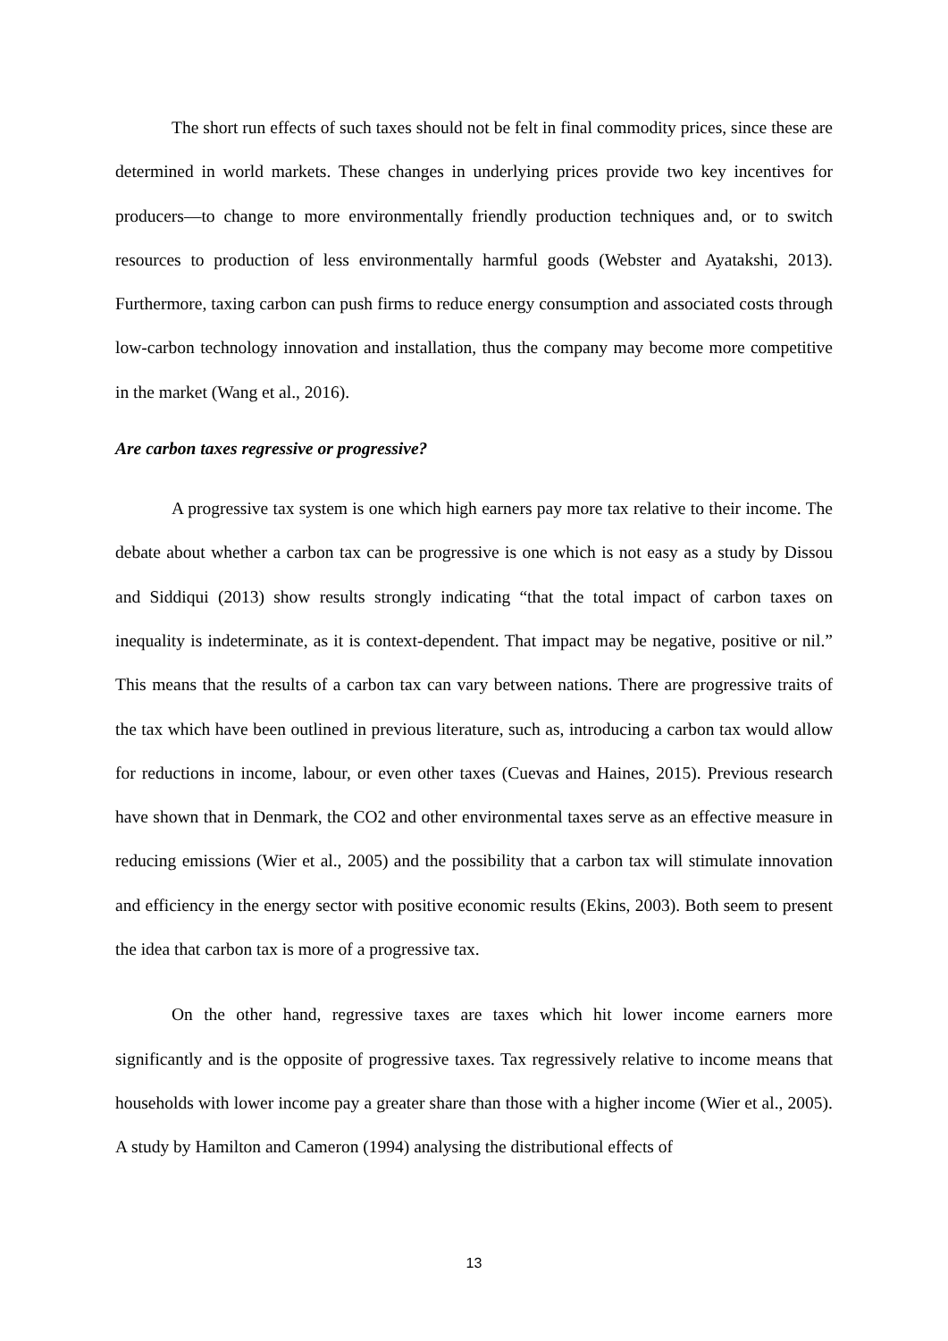The short run effects of such taxes should not be felt in final commodity prices, since these are determined in world markets. These changes in underlying prices provide two key incentives for producers—to change to more environmentally friendly production techniques and, or to switch resources to production of less environmentally harmful goods (Webster and Ayatakshi, 2013). Furthermore, taxing carbon can push firms to reduce energy consumption and associated costs through low-carbon technology innovation and installation, thus the company may become more competitive in the market (Wang et al., 2016).
Are carbon taxes regressive or progressive?
A progressive tax system is one which high earners pay more tax relative to their income. The debate about whether a carbon tax can be progressive is one which is not easy as a study by Dissou and Siddiqui (2013) show results strongly indicating “that the total impact of carbon taxes on inequality is indeterminate, as it is context-dependent. That impact may be negative, positive or nil.” This means that the results of a carbon tax can vary between nations. There are progressive traits of the tax which have been outlined in previous literature, such as, introducing a carbon tax would allow for reductions in income, labour, or even other taxes (Cuevas and Haines, 2015). Previous research have shown that in Denmark, the CO2 and other environmental taxes serve as an effective measure in reducing emissions (Wier et al., 2005) and the possibility that a carbon tax will stimulate innovation and efficiency in the energy sector with positive economic results (Ekins, 2003). Both seem to present the idea that carbon tax is more of a progressive tax.
On the other hand, regressive taxes are taxes which hit lower income earners more significantly and is the opposite of progressive taxes. Tax regressively relative to income means that households with lower income pay a greater share than those with a higher income (Wier et al., 2005). A study by Hamilton and Cameron (1994) analysing the distributional effects of
13